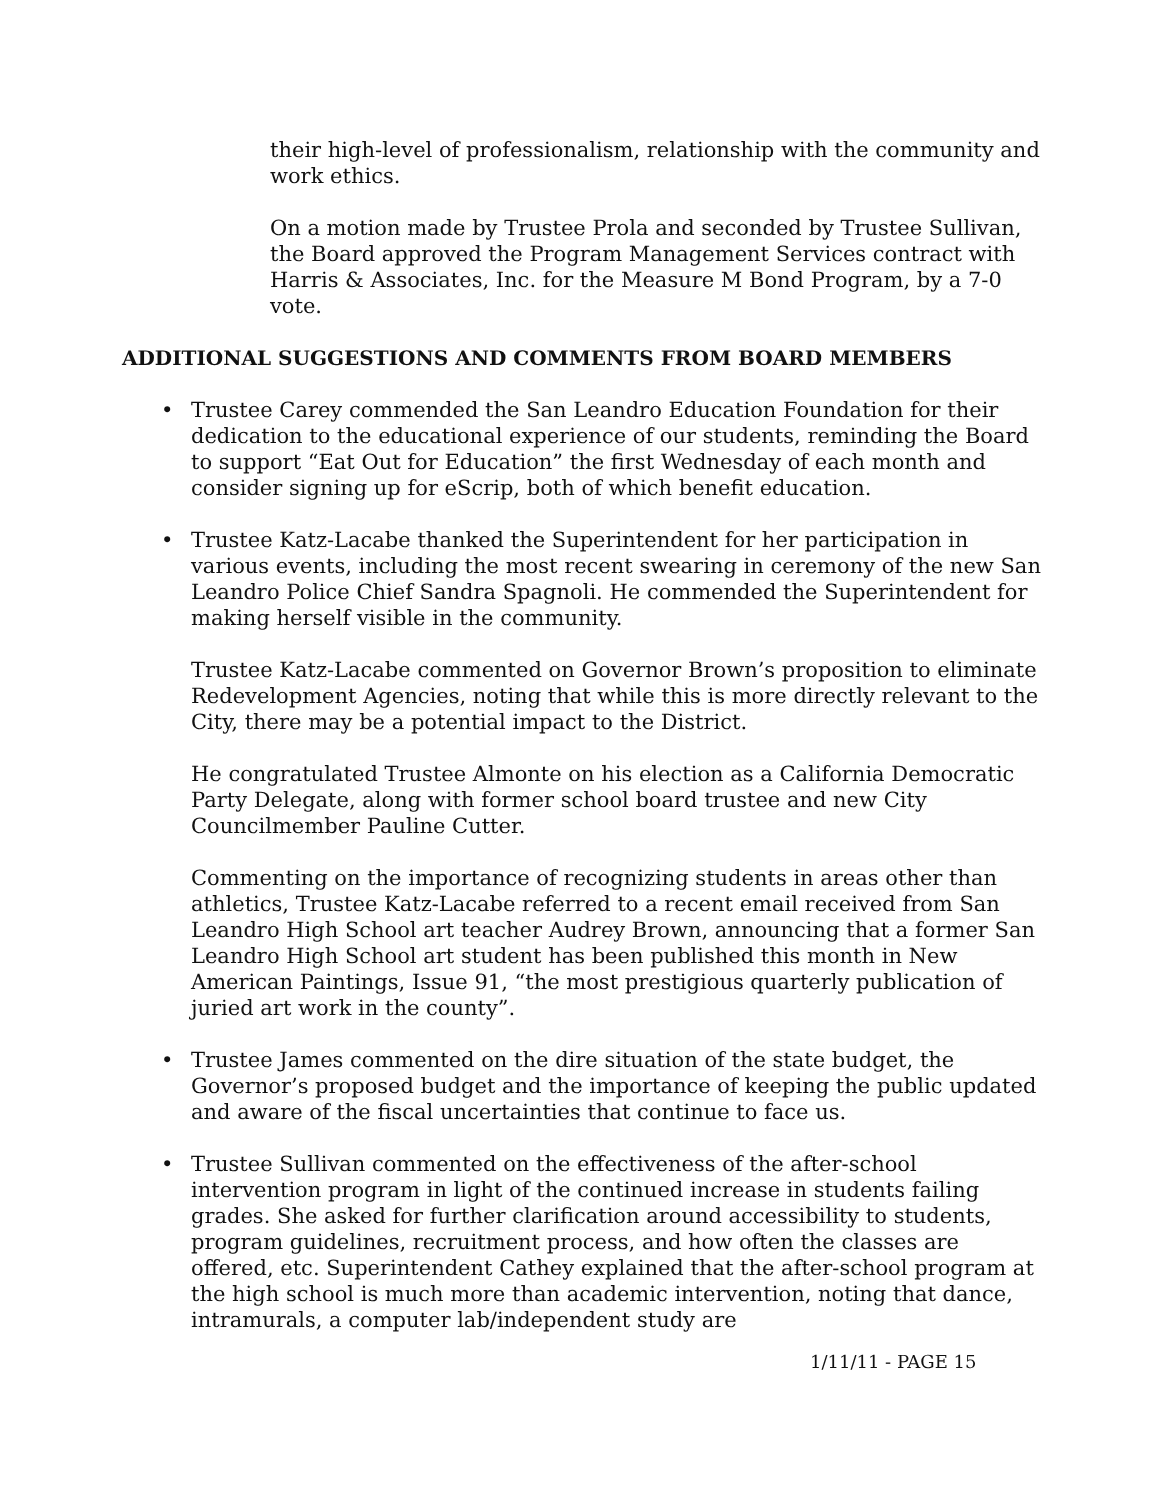their high-level of professionalism, relationship with the community and work ethics.
On a motion made by Trustee Prola and seconded by Trustee Sullivan, the Board approved the Program Management Services contract with Harris & Associates, Inc. for the Measure M Bond Program, by a 7-0 vote.
ADDITIONAL SUGGESTIONS AND COMMENTS FROM BOARD MEMBERS
•
Trustee Carey commended the San Leandro Education Foundation for their dedication to the educational experience of our students, reminding the Board to support “Eat Out for Education” the first Wednesday of each month and consider signing up for eScrip, both of which benefit education.
•
Trustee Katz-Lacabe thanked the Superintendent for her participation in various events, including the most recent swearing in ceremony of the new San Leandro Police Chief Sandra Spagnoli. He commended the Superintendent for making herself visible in the community.
Trustee Katz-Lacabe commented on Governor Brown’s proposition to eliminate Redevelopment Agencies, noting that while this is more directly relevant to the City, there may be a potential impact to the District.
He congratulated Trustee Almonte on his election as a California Democratic Party Delegate, along with former school board trustee and new City Councilmember Pauline Cutter.
Commenting on the importance of recognizing students in areas other than athletics, Trustee Katz-Lacabe referred to a recent email received from San Leandro High School art teacher Audrey Brown, announcing that a former San Leandro High School art student has been published this month in New American Paintings, Issue 91, “the most prestigious quarterly publication of juried art work in the county”.
•
Trustee James commented on the dire situation of the state budget, the Governor’s proposed budget and the importance of keeping the public updated and aware of the fiscal uncertainties that continue to face us.
•
Trustee Sullivan commented on the effectiveness of the after-school intervention program in light of the continued increase in students failing grades. She asked for further clarification around accessibility to students, program guidelines, recruitment process, and how often the classes are offered, etc. Superintendent Cathey explained that the after-school program at the high school is much more than academic intervention, noting that dance, intramurals, a computer lab/independent study are
1/11/11 - PAGE 15